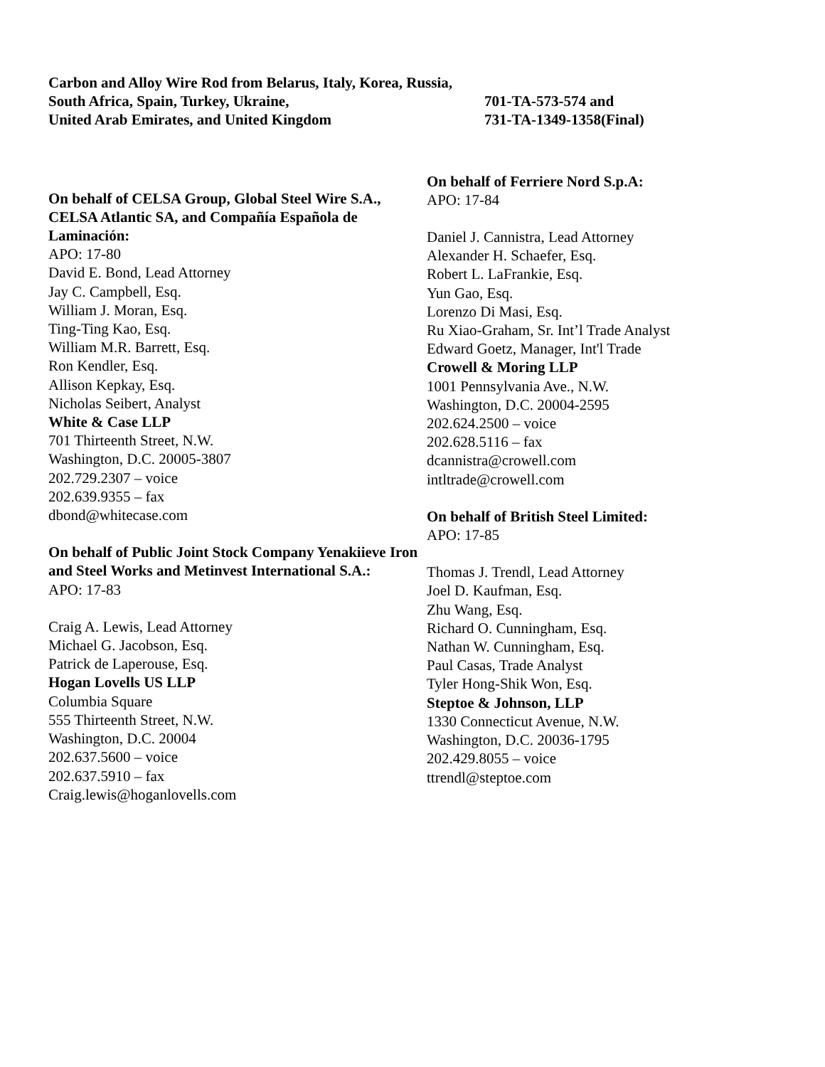Carbon and Alloy Wire Rod from Belarus, Italy, Korea, Russia,
South Africa, Spain, Turkey, Ukraine, 701-TA-573-574 and
United Arab Emirates, and United Kingdom 731-TA-1349-1358(Final)
On behalf of CELSA Group, Global Steel Wire S.A., CELSA Atlantic SA, and Compañía Española de Laminación:
APO: 17-80
David E. Bond, Lead Attorney
Jay C. Campbell, Esq.
William J. Moran, Esq.
Ting-Ting Kao, Esq.
William M.R. Barrett, Esq.
Ron Kendler, Esq.
Allison Kepkay, Esq.
Nicholas Seibert, Analyst
White & Case LLP
701 Thirteenth Street, N.W.
Washington, D.C. 20005-3807
202.729.2307 – voice
202.639.9355 – fax
dbond@whitecase.com
On behalf of Public Joint Stock Company Yenakiieve Iron and Steel Works and Metinvest International S.A.:
APO: 17-83
Craig A. Lewis, Lead Attorney
Michael G. Jacobson, Esq.
Patrick de Laperouse, Esq.
Hogan Lovells US LLP
Columbia Square
555 Thirteenth Street, N.W.
Washington, D.C. 20004
202.637.5600 – voice
202.637.5910 – fax
Craig.lewis@hoganlovells.com
On behalf of Ferriere Nord S.p.A:
APO: 17-84
Daniel J. Cannistra, Lead Attorney
Alexander H. Schaefer, Esq.
Robert L. LaFrankie, Esq.
Yun Gao, Esq.
Lorenzo Di Masi, Esq.
Ru Xiao-Graham, Sr. Int’l Trade Analyst
Edward Goetz, Manager, Int'l Trade
Crowell & Moring LLP
1001 Pennsylvania Ave., N.W.
Washington, D.C. 20004-2595
202.624.2500 – voice
202.628.5116 – fax
dcannistra@crowell.com
intltrade@crowell.com
On behalf of British Steel Limited:
APO: 17-85
Thomas J. Trendl, Lead Attorney
Joel D. Kaufman, Esq.
Zhu Wang, Esq.
Richard O. Cunningham, Esq.
Nathan W. Cunningham, Esq.
Paul Casas, Trade Analyst
Tyler Hong-Shik Won, Esq.
Steptoe & Johnson, LLP
1330 Connecticut Avenue, N.W.
Washington, D.C. 20036-1795
202.429.8055 – voice
ttrendl@steptoe.com